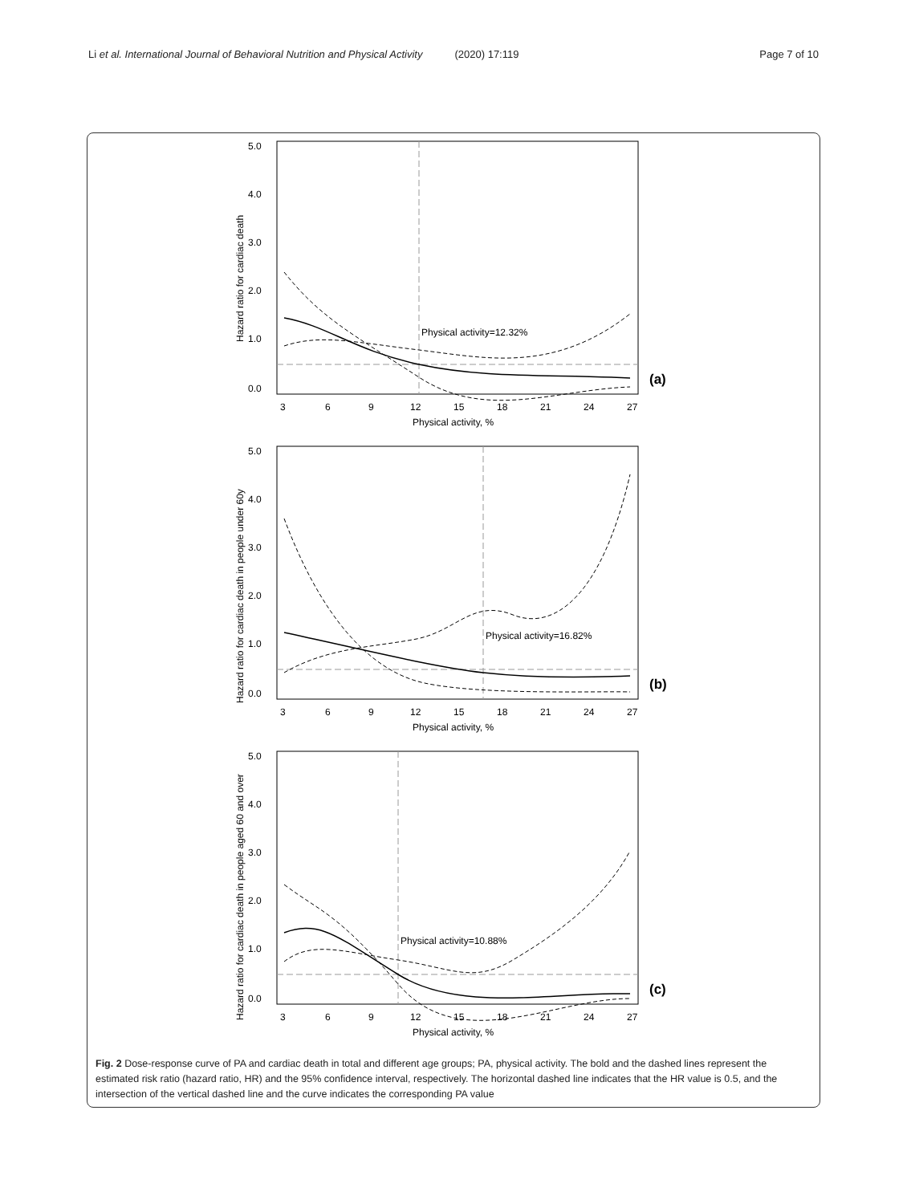Li et al. International Journal of Behavioral Nutrition and Physical Activity (2020) 17:119 Page 7 of 10
Physical activity=12.32%
5.0
4.0
3.0
2.0
1.0
0.0
3
6
9
12
15
18
21
24
27
Physical activity, %
(a)
Hazard ratio for cardiac death
Physical activity=16.82%
5.0
4.0
3.0
2.0
1.0
0.0
3
6
9
12
15
18
21
24
27
Physical activity, %
(b)
Hazard ratio for cardiac death in people under 60y
Physical activity=10.88%
5.0
4.0
3.0
2.0
1.0
0.0
3
6
9
12
15
18
21
24
27
Physical activity, %
(c)
Hazard ratio for cardiac death in people aged 60 and over
Fig. 2 Dose-response curve of PA and cardiac death in total and different age groups; PA, physical activity. The bold and the dashed lines represent the estimated risk ratio (hazard ratio, HR) and the 95% confidence interval, respectively. The horizontal dashed line indicates that the HR value is 0.5, and the intersection of the vertical dashed line and the curve indicates the corresponding PA value